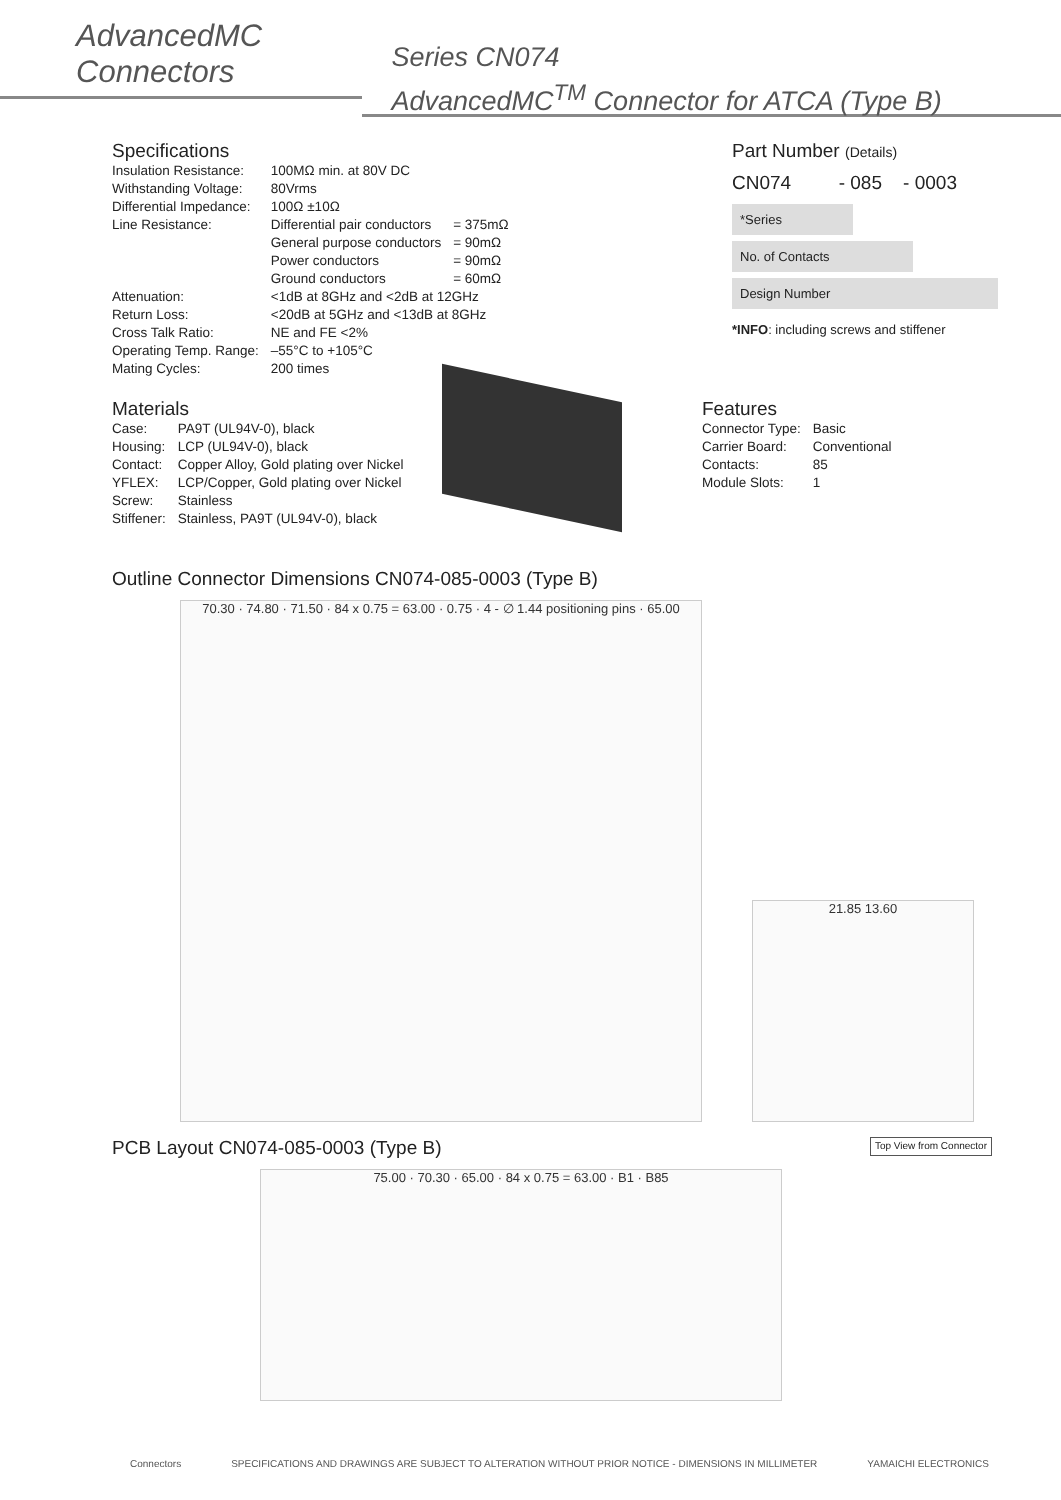AdvancedMC
Connectors
Series CN074
AdvancedMC<sup>TM</sup> Connector for ATCA (Type B)
Specifications
| Insulation Resistance: | 100MΩ min. at 80V DC | |
| Withstanding Voltage: | 80Vrms | |
| Differential Impedance: | 100Ω ±10Ω | |
| Line Resistance: | Differential pair conductors | = 375mΩ |
| | General purpose conductors | = 90mΩ |
| | Power conductors | = 90mΩ |
| | Ground conductors | = 60mΩ |
| Attenuation: | <1dB at 8GHz and <2dB at 12GHz | |
| Return Loss: | <20dB at 5GHz and <13dB at 8GHz | |
| Cross Talk Ratio: | NE and FE <2% | |
| Operating Temp. Range: | –55°C to +105°C | |
| Mating Cycles: | 200 times | |
Part Number (Details)
CN074 - 085 - 0003
*Series
No. of Contacts
Design Number
*INFO: including screws and stiffener
Materials
| Case: | PA9T (UL94V-0), black |
| Housing: | LCP (UL94V-0), black |
| Contact: | Copper Alloy, Gold plating over Nickel |
| YFLEX: | LCP/Copper, Gold plating over Nickel |
| Screw: | Stainless |
| Stiffener: | Stainless, PA9T (UL94V-0), black |
Features
| Connector Type: | Basic |
| Carrier Board: | Conventional |
| Contacts: | 85 |
| Module Slots: | 1 |
Outline Connector Dimensions CN074-085-0003 (Type B)
70.30 · 74.80 · 71.50 · 84 x 0.75 = 63.00 · 0.75 · 4 - ∅ 1.44 positioning pins · 65.00
21.85 13.60
PCB Layout CN074-085-0003 (Type B)
Top View from Connector
75.00 · 70.30 · 65.00 · 84 x 0.75 = 63.00 · B1 · B85
Connectors SPECIFICATIONS AND DRAWINGS ARE SUBJECT TO ALTERATION WITHOUT PRIOR NOTICE - DIMENSIONS IN MILLIMETER YAMAICHI ELECTRONICS